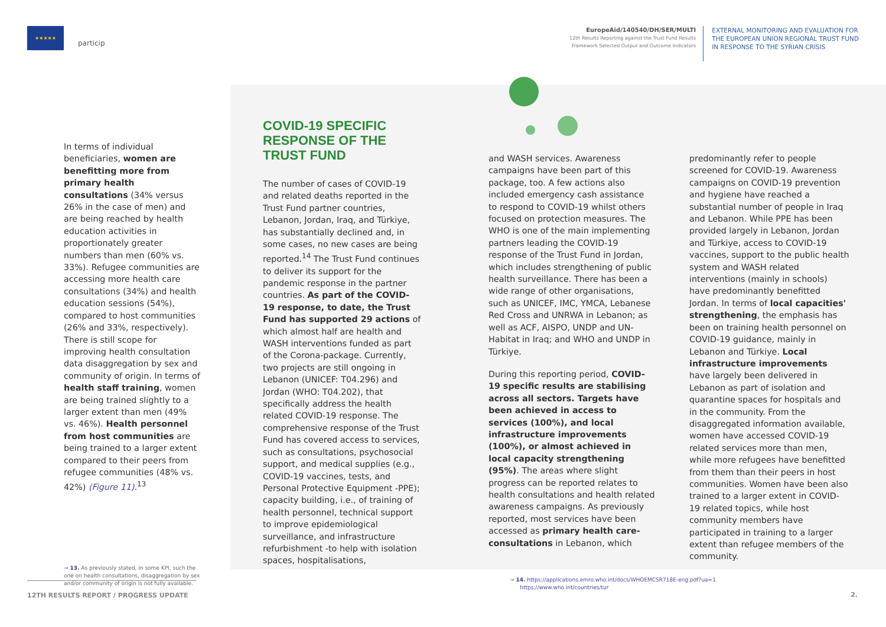★★★★★
particip
EuropeAid/140540/DH/SER/MULTI
12th Results Reporting against the Trust Fund Results
Framework Selected Output and Outcome Indicators
EXTERNAL MONITORING AND EVALUATION FOR
THE EUROPEAN UNION REGIONAL TRUST FUND
IN RESPONSE TO THE SYRIAN CRISIS
In terms of individual beneficiaries, women are benefitting more from primary health consultations (34% versus 26% in the case of men) and are being reached by health education activities in proportionately greater numbers than men (60% vs. 33%). Refugee communities are accessing more health care consultations (34%) and health education sessions (54%), compared to host communities (26% and 33%, respectively). There is still scope for improving health consultation data disaggregation by sex and community of origin. In terms of health staff training, women are being trained slightly to a larger extent than men (49% vs. 46%). Health personnel from host communities are being trained to a larger extent compared to their peers from refugee communities (48% vs. 42%) (Figure 11).<sup>13</sup>
→ 13. As previously stated, in some KPI, such the one on health consultations, disaggregation by sex and/or community of origin is not fully available.
COVID-19 SPECIFIC RESPONSE OF THE TRUST FUND
The number of cases of COVID-19 and related deaths reported in the Trust Fund partner countries, Lebanon, Jordan, Iraq, and Türkiye, has substantially declined and, in some cases, no new cases are being reported.<sup>14</sup> The Trust Fund continues to deliver its support for the pandemic response in the partner countries. As part of the COVID-19 response, to date, the Trust Fund has supported 29 actions of which almost half are health and WASH interventions funded as part of the Corona-package. Currently, two projects are still ongoing in Lebanon (UNICEF: T04.296) and Jordan (WHO: T04.202), that specifically address the health related COVID-19 response. The comprehensive response of the Trust Fund has covered access to services, such as consultations, psychosocial support, and medical supplies (e.g., COVID-19 vaccines, tests, and Personal Protective Equipment -PPE); capacity building, i.e., of training of health personnel, technical support to improve epidemiological surveillance, and infrastructure refurbishment -to help with isolation spaces, hospitalisations,
and WASH services. Awareness campaigns have been part of this package, too. A few actions also included emergency cash assistance to respond to COVID-19 whilst others focused on protection measures. The WHO is one of the main implementing partners leading the COVID-19 response of the Trust Fund in Jordan, which includes strengthening of public health surveillance. There has been a wide range of other organisations, such as UNICEF, IMC, YMCA, Lebanese Red Cross and UNRWA in Lebanon; as well as ACF, AISPO, UNDP and UN-Habitat in Iraq; and WHO and UNDP in Türkiye.
During this reporting period, COVID-19 specific results are stabilising across all sectors. Targets have been achieved in access to services (100%), and local infrastructure improvements (100%), or almost achieved in local capacity strengthening (95%). The areas where slight progress can be reported relates to health consultations and health related awareness campaigns. As previously reported, most services have been accessed as primary health care-consultations in Lebanon, which
→ 14. https://applications.emro.who.int/docs/WHOEMCSR718E-eng.pdf?ua=1
https://www.who.int/countries/tur
predominantly refer to people screened for COVID-19. Awareness campaigns on COVID-19 prevention and hygiene have reached a substantial number of people in Iraq and Lebanon. While PPE has been provided largely in Lebanon, Jordan and Türkiye, access to COVID-19 vaccines, support to the public health system and WASH related interventions (mainly in schools) have predominantly benefitted Jordan. In terms of local capacities' strengthening, the emphasis has been on training health personnel on COVID-19 guidance, mainly in Lebanon and Türkiye. Local infrastructure improvements have largely been delivered in Lebanon as part of isolation and quarantine spaces for hospitals and in the community. From the disaggregated information available, women have accessed COVID-19 related services more than men, while more refugees have benefitted from them than their peers in host communities. Women have been also trained to a larger extent in COVID-19 related topics, while host community members have participated in training to a larger extent than refugee members of the community.
12TH RESULTS REPORT / PROGRESS UPDATE
2.